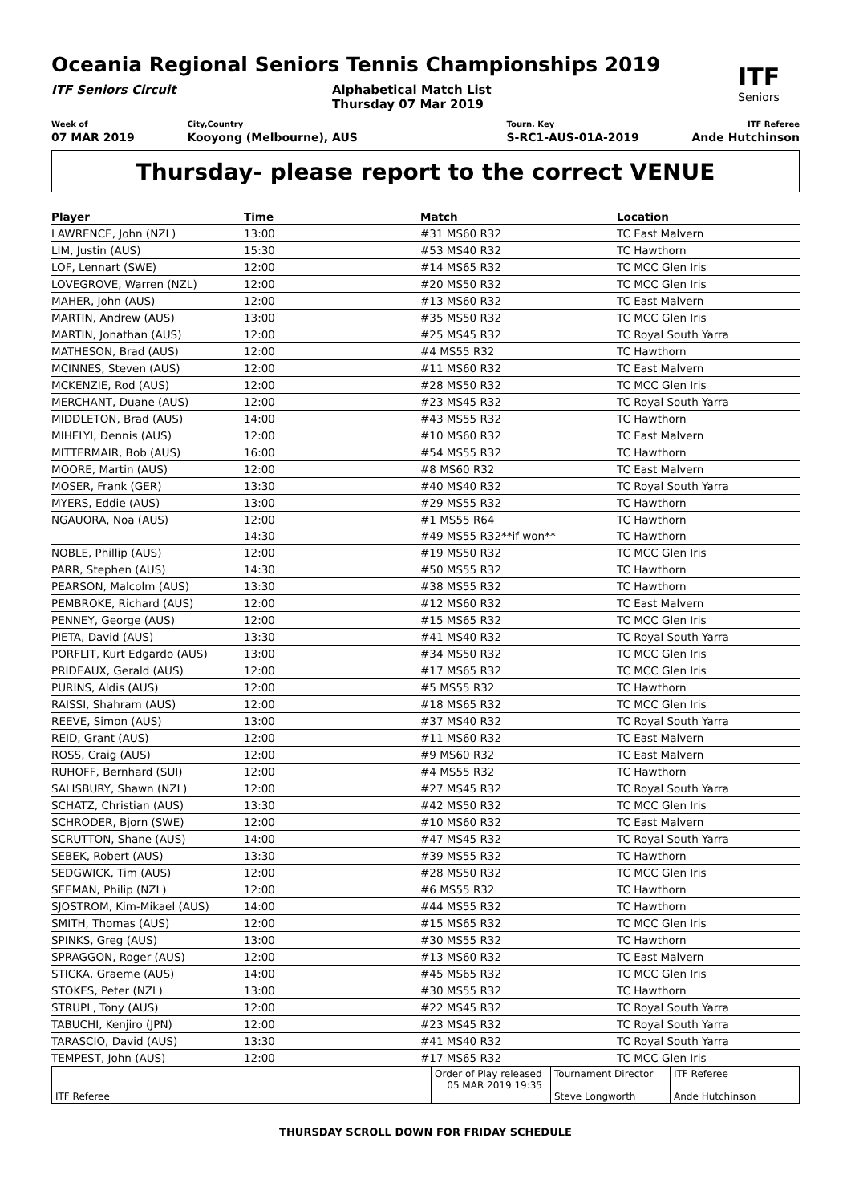Oceania Regional Seniors Tennis Championships 2019
ITF
Seniors
ITF Seniors Circuit Alphabetical Match List
Thursday 07 Mar 2019
Week of
07 MAR 2019
City,Country
Kooyong (Melbourne), AUS
Tourn. Key
S-RC1-AUS-01A-2019
ITF Referee
Ande Hutchinson
Thursday- please report to the correct VENUE
| Player | Time | Match | Location |
| --- | --- | --- | --- |
| LAWRENCE, John (NZL) | 13:00 | #31 MS60 R32 | TC East Malvern |
| LIM, Justin (AUS) | 15:30 | #53 MS40 R32 | TC Hawthorn |
| LOF, Lennart (SWE) | 12:00 | #14 MS65 R32 | TC MCC Glen Iris |
| LOVEGROVE, Warren (NZL) | 12:00 | #20 MS50 R32 | TC MCC Glen Iris |
| MAHER, John (AUS) | 12:00 | #13 MS60 R32 | TC East Malvern |
| MARTIN, Andrew (AUS) | 13:00 | #35 MS50 R32 | TC MCC Glen Iris |
| MARTIN, Jonathan (AUS) | 12:00 | #25 MS45 R32 | TC Royal South Yarra |
| MATHESON, Brad (AUS) | 12:00 | #4 MS55 R32 | TC Hawthorn |
| MCINNES, Steven (AUS) | 12:00 | #11 MS60 R32 | TC East Malvern |
| MCKENZIE, Rod (AUS) | 12:00 | #28 MS50 R32 | TC MCC Glen Iris |
| MERCHANT, Duane (AUS) | 12:00 | #23 MS45 R32 | TC Royal South Yarra |
| MIDDLETON, Brad (AUS) | 14:00 | #43 MS55 R32 | TC Hawthorn |
| MIHELYI, Dennis (AUS) | 12:00 | #10 MS60 R32 | TC East Malvern |
| MITTERMAIR, Bob (AUS) | 16:00 | #54 MS55 R32 | TC Hawthorn |
| MOORE, Martin (AUS) | 12:00 | #8 MS60 R32 | TC East Malvern |
| MOSER, Frank (GER) | 13:30 | #40 MS40 R32 | TC Royal South Yarra |
| MYERS, Eddie (AUS) | 13:00 | #29 MS55 R32 | TC Hawthorn |
| NGAUORA, Noa (AUS) | 12:00 | #1 MS55 R64 | TC Hawthorn |
| | 14:30 | #49 MS55 R32**if won** | TC Hawthorn |
| NOBLE, Phillip (AUS) | 12:00 | #19 MS50 R32 | TC MCC Glen Iris |
| PARR, Stephen (AUS) | 14:30 | #50 MS55 R32 | TC Hawthorn |
| PEARSON, Malcolm (AUS) | 13:30 | #38 MS55 R32 | TC Hawthorn |
| PEMBROKE, Richard (AUS) | 12:00 | #12 MS60 R32 | TC East Malvern |
| PENNEY, George (AUS) | 12:00 | #15 MS65 R32 | TC MCC Glen Iris |
| PIETA, David (AUS) | 13:30 | #41 MS40 R32 | TC Royal South Yarra |
| PORFLIT, Kurt Edgardo (AUS) | 13:00 | #34 MS50 R32 | TC MCC Glen Iris |
| PRIDEAUX, Gerald (AUS) | 12:00 | #17 MS65 R32 | TC MCC Glen Iris |
| PURINS, Aldis (AUS) | 12:00 | #5 MS55 R32 | TC Hawthorn |
| RAISSI, Shahram (AUS) | 12:00 | #18 MS65 R32 | TC MCC Glen Iris |
| REEVE, Simon (AUS) | 13:00 | #37 MS40 R32 | TC Royal South Yarra |
| REID, Grant (AUS) | 12:00 | #11 MS60 R32 | TC East Malvern |
| ROSS, Craig (AUS) | 12:00 | #9 MS60 R32 | TC East Malvern |
| RUHOFF, Bernhard (SUI) | 12:00 | #4 MS55 R32 | TC Hawthorn |
| SALISBURY, Shawn (NZL) | 12:00 | #27 MS45 R32 | TC Royal South Yarra |
| SCHATZ, Christian (AUS) | 13:30 | #42 MS50 R32 | TC MCC Glen Iris |
| SCHRODER, Bjorn (SWE) | 12:00 | #10 MS60 R32 | TC East Malvern |
| SCRUTTON, Shane (AUS) | 14:00 | #47 MS45 R32 | TC Royal South Yarra |
| SEBEK, Robert (AUS) | 13:30 | #39 MS55 R32 | TC Hawthorn |
| SEDGWICK, Tim (AUS) | 12:00 | #28 MS50 R32 | TC MCC Glen Iris |
| SEEMAN, Philip (NZL) | 12:00 | #6 MS55 R32 | TC Hawthorn |
| SJOSTROM, Kim-Mikael (AUS) | 14:00 | #44 MS55 R32 | TC Hawthorn |
| SMITH, Thomas (AUS) | 12:00 | #15 MS65 R32 | TC MCC Glen Iris |
| SPINKS, Greg (AUS) | 13:00 | #30 MS55 R32 | TC Hawthorn |
| SPRAGGON, Roger (AUS) | 12:00 | #13 MS60 R32 | TC East Malvern |
| STICKA, Graeme (AUS) | 14:00 | #45 MS65 R32 | TC MCC Glen Iris |
| STOKES, Peter (NZL) | 13:00 | #30 MS55 R32 | TC Hawthorn |
| STRUPL, Tony (AUS) | 12:00 | #22 MS45 R32 | TC Royal South Yarra |
| TABUCHI, Kenjiro (JPN) | 12:00 | #23 MS45 R32 | TC Royal South Yarra |
| TARASCIO, David (AUS) | 13:30 | #41 MS40 R32 | TC Royal South Yarra |
| TEMPEST, John (AUS) | 12:00 | #17 MS65 R32 | TC MCC Glen Iris |
| ITF Referee | Order of Play released 05 MAR 2019 19:35 | Tournament Director Steve Longworth | ITF Referee Ande Hutchinson |
THURSDAY SCROLL DOWN FOR FRIDAY SCHEDULE